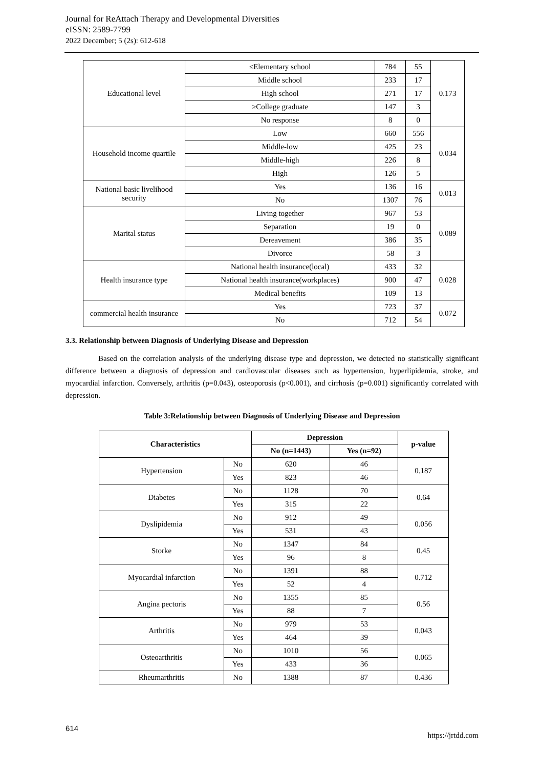Journal for ReAttach Therapy and Developmental Diversities
eISSN: 2589-7799
2022 December; 5 (2s): 612-618
| Educational level | ≤Elementary school | 784 | 55 | 0.173 |
| | Middle school | 233 | 17 | |
| | High school | 271 | 17 | |
| | ≥College graduate | 147 | 3 | |
| | No response | 8 | 0 | |
| Household income quartile | Low | 660 | 556 | 0.034 |
| | Middle-low | 425 | 23 | |
| | Middle-high | 226 | 8 | |
| | High | 126 | 5 | |
| National basic livelihood security | Yes | 136 | 16 | 0.013 |
| | No | 1307 | 76 | |
| Marital status | Living together | 967 | 53 | 0.089 |
| | Separation | 19 | 0 | |
| | Dereavement | 386 | 35 | |
| | Divorce | 58 | 3 | |
| Health insurance type | National health insurance(local) | 433 | 32 | 0.028 |
| | National health insurance(workplaces) | 900 | 47 | |
| | Medical benefits | 109 | 13 | |
| commercial health insurance | Yes | 723 | 37 | 0.072 |
| | No | 712 | 54 | |
3.3. Relationship between Diagnosis of Underlying Disease and Depression
Based on the correlation analysis of the underlying disease type and depression, we detected no statistically significant difference between a diagnosis of depression and cardiovascular diseases such as hypertension, hyperlipidemia, stroke, and myocardial infarction. Conversely, arthritis (p=0.043), osteoporosis (p<0.001), and cirrhosis (p=0.001) significantly correlated with depression.
Table 3:Relationship between Diagnosis of Underlying Disease and Depression
| Characteristics | | Depression | | p-value |
| --- | --- | --- | --- | --- |
| | | No (n=1443) | Yes (n=92) | |
| Hypertension | No | 620 | 46 | 0.187 |
| | Yes | 823 | 46 | |
| Diabetes | No | 1128 | 70 | 0.64 |
| | Yes | 315 | 22 | |
| Dyslipidemia | No | 912 | 49 | 0.056 |
| | Yes | 531 | 43 | |
| Storke | No | 1347 | 84 | 0.45 |
| | Yes | 96 | 8 | |
| Myocardial infarction | No | 1391 | 88 | 0.712 |
| | Yes | 52 | 4 | |
| Angina pectoris | No | 1355 | 85 | 0.56 |
| | Yes | 88 | 7 | |
| Arthritis | No | 979 | 53 | 0.043 |
| | Yes | 464 | 39 | |
| Osteoarthritis | No | 1010 | 56 | 0.065 |
| | Yes | 433 | 36 | |
| Rheumarthritis | No | 1388 | 87 | 0.436 |
614 https://jrtdd.com